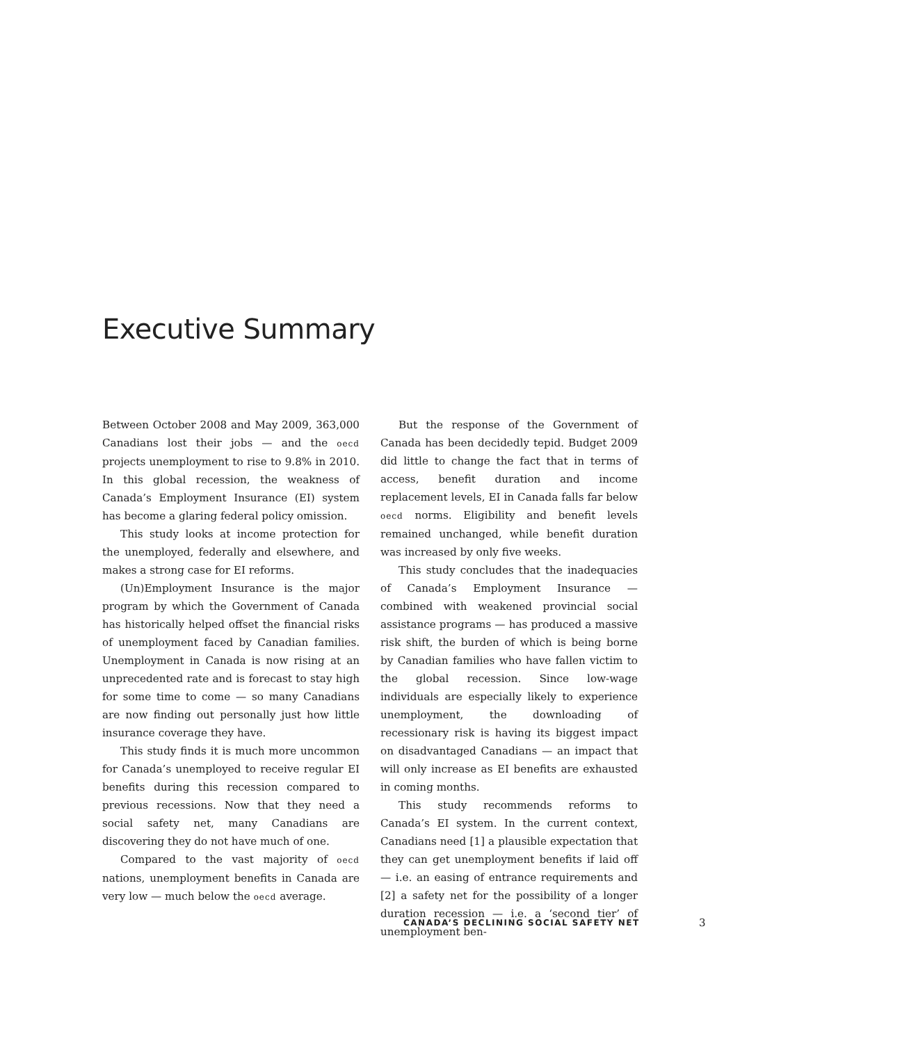Executive Summary
Between October 2008 and May 2009, 363,000 Canadians lost their jobs — and the oecd projects unemployment to rise to 9.8% in 2010. In this global recession, the weakness of Canada’s Employment Insurance (EI) system has become a glaring federal policy omission.
This study looks at income protection for the unemployed, federally and elsewhere, and makes a strong case for EI reforms.
(Un)Employment Insurance is the major program by which the Government of Canada has historically helped offset the financial risks of unemployment faced by Canadian families. Unemployment in Canada is now rising at an unprecedented rate and is forecast to stay high for some time to come — so many Canadians are now finding out personally just how little insurance coverage they have.
This study finds it is much more uncommon for Canada’s unemployed to receive regular EI benefits during this recession compared to previous recessions. Now that they need a social safety net, many Canadians are discovering they do not have much of one.
Compared to the vast majority of oecd nations, unemployment benefits in Canada are very low — much below the oecd average.
But the response of the Government of Canada has been decidedly tepid. Budget 2009 did little to change the fact that in terms of access, benefit duration and income replacement levels, EI in Canada falls far below oecd norms. Eligibility and benefit levels remained unchanged, while benefit duration was increased by only five weeks.
This study concludes that the inadequacies of Canada’s Employment Insurance — combined with weakened provincial social assistance programs — has produced a massive risk shift, the burden of which is being borne by Canadian families who have fallen victim to the global recession. Since low-wage individuals are especially likely to experience unemployment, the downloading of recessionary risk is having its biggest impact on disadvantaged Canadians — an impact that will only increase as EI benefits are exhausted in coming months.
This study recommends reforms to Canada’s EI system. In the current context, Canadians need [1] a plausible expectation that they can get unemployment benefits if laid off — i.e. an easing of entrance requirements and [2] a safety net for the possibility of a longer duration recession — i.e. a ‘second tier’ of unemployment ben-
CANADA’S DECLINING SOCIAL SAFETY NET
3